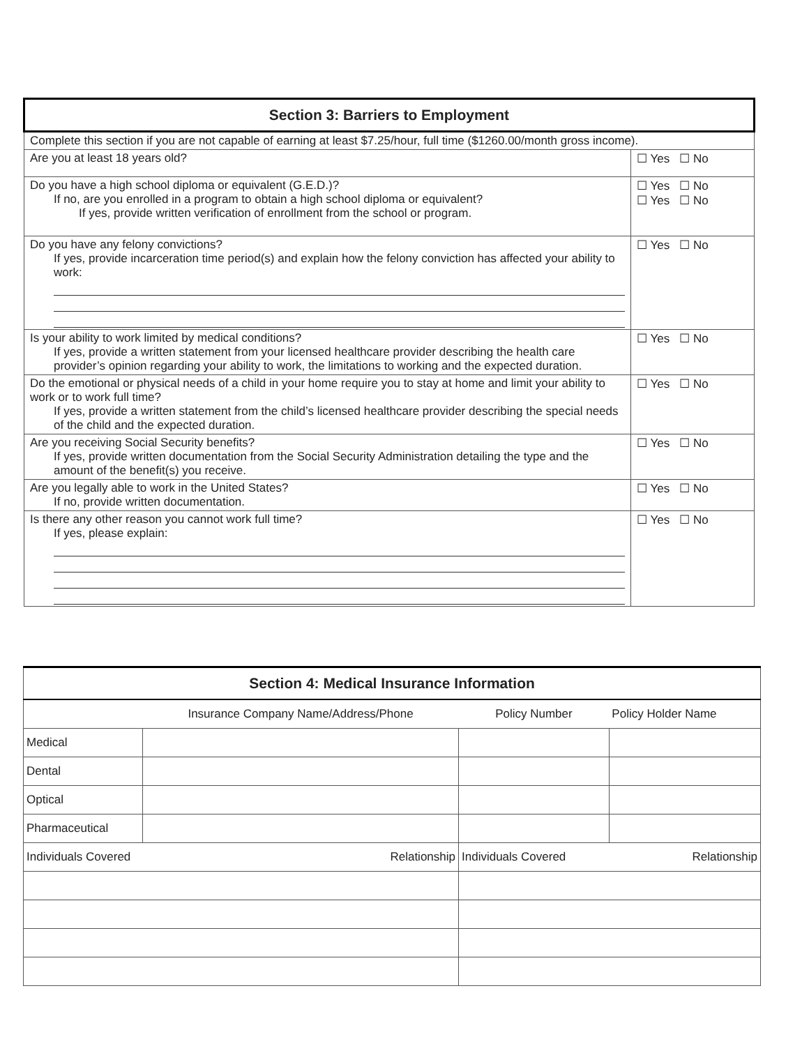| Section 3: Barriers to Employment | |
| Complete this section if you are not capable of earning at least $7.25/hour, full time ($1260.00/month gross income). | |
| Are you at least 18 years old? | ☐ Yes ☐ No |
| Do you have a high school diploma or equivalent (G.E.D.)? If no, are you enrolled in a program to obtain a high school diploma or equivalent? If yes, provide written verification of enrollment from the school or program. | ☐ Yes ☐ No ☐ Yes ☐ No |
| Do you have any felony convictions? If yes, provide incarceration time period(s) and explain how the felony conviction has affected your ability to work: | ☐ Yes ☐ No |
| Is your ability to work limited by medical conditions? If yes, provide a written statement from your licensed healthcare provider describing the health care provider’s opinion regarding your ability to work, the limitations to working and the expected duration. | ☐ Yes ☐ No |
| Do the emotional or physical needs of a child in your home require you to stay at home and limit your ability to work or to work full time? If yes, provide a written statement from the child’s licensed healthcare provider describing the special needs of the child and the expected duration. | ☐ Yes ☐ No |
| Are you receiving Social Security benefits? If yes, provide written documentation from the Social Security Administration detailing the type and the amount of the benefit(s) you receive. | ☐ Yes ☐ No |
| Are you legally able to work in the United States? If no, provide written documentation. | ☐ Yes ☐ No |
| Is there any other reason you cannot work full time? If yes, please explain: | ☐ Yes ☐ No |
| Section 4: Medical Insurance Information | | | | |
| | Insurance Company Name/Address/Phone | | Policy Number | Policy Holder Name |
| Medical | | | | |
| Dental | | | | |
| Optical | | | | |
| Pharmaceutical | | | | |
| Individuals Covered | | Relationship | Individuals Covered | Relationship |